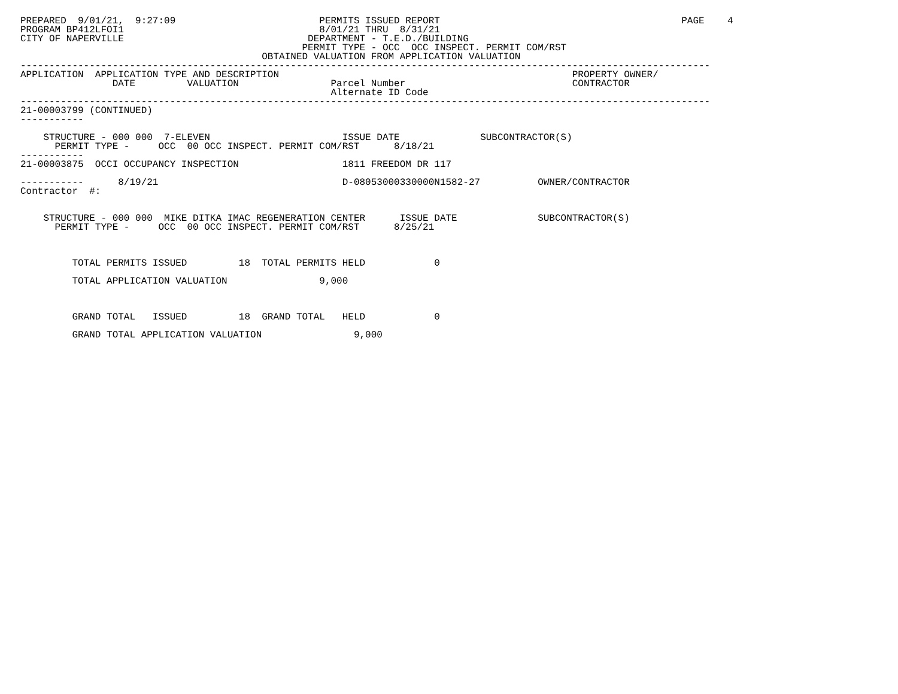PREPARED  9/01/21,  9:27:09                         PERMITS ISSUED REPORT                                          PAGE    4
PROGRAM BP412LFOI1                                  8/01/21 THRU  8/31/21
CITY OF NAPERVILLE                                DEPARTMENT - T.E.D./BUILDING
                                                 PERMIT TYPE - OCC  OCC INSPECT. PERMIT COM/RST
                                          OBTAINED VALUATION FROM APPLICATION VALUATION
------------------------------------------------------------------------------------------------------------------------
APPLICATION  APPLICATION TYPE AND DESCRIPTION                                                   PROPERTY OWNER/
                DATE         VALUATION                Parcel Number                             CONTRACTOR
                                                      Alternate ID Code
------------------------------------------------------------------------------------------------------------------------
21-00003799 (CONTINUED)
-----------

    STRUCTURE - 000 000  7-ELEVEN                       ISSUE DATE              SUBCONTRACTOR(S)
      PERMIT TYPE -     OCC  00 OCC INSPECT. PERMIT COM/RST      8/18/21
-----------
21-00003875  OCCI OCCUPANCY INSPECTION                  1811 FREEDOM DR 117

-----------      8/19/21                                D-08053000330000N1582-27          OWNER/CONTRACTOR
Contractor  #:


    STRUCTURE - 000 000  MIKE DITKA IMAC REGENERATION CENTER      ISSUE DATE              SUBCONTRACTOR(S)
      PERMIT TYPE -     OCC  00 OCC INSPECT. PERMIT COM/RST      8/25/21



         TOTAL PERMITS ISSUED         18  TOTAL PERMITS HELD            0

         TOTAL APPLICATION VALUATION                9,000



         GRAND TOTAL   ISSUED         18  GRAND TOTAL   HELD            0

         GRAND TOTAL APPLICATION VALUATION                9,000